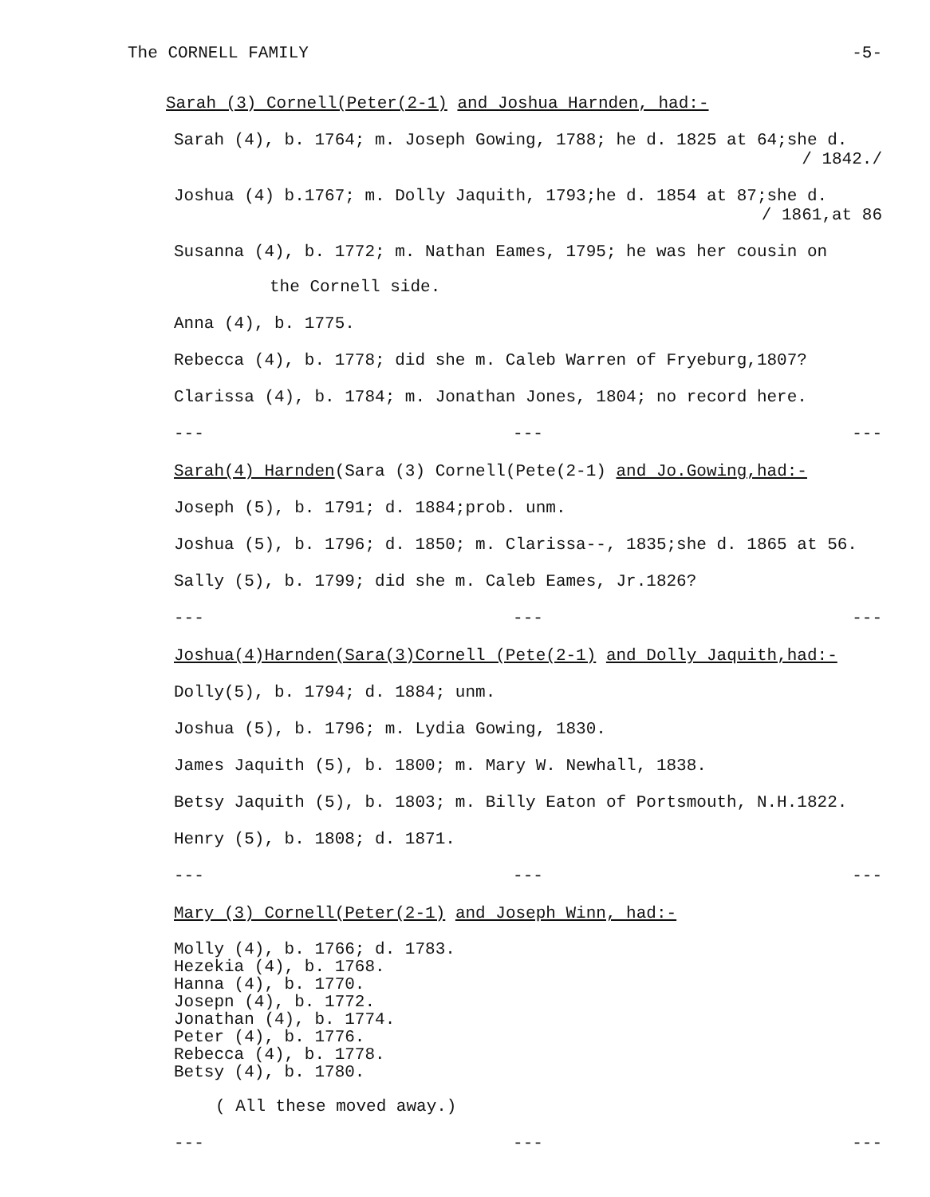The CORNELL FAMILY -5-
Sarah (3) Cornell(Peter(2-1) and Joshua Harnden, had:-
Sarah (4), b. 1764; m. Joseph Gowing, 1788; he d. 1825 at 64;she d.
/ 1842./
Joshua (4) b.1767; m. Dolly Jaquith, 1793;he d. 1854 at 87;she d.
/ 1861,at 86
Susanna (4), b. 1772; m. Nathan Eames, 1795; he was her cousin on
the Cornell side.
Anna (4), b. 1775.
Rebecca (4), b. 1778; did she m. Caleb Warren of Fryeburg,1807?
Clarissa (4), b. 1784; m. Jonathan Jones, 1804; no record here.
--- --- ---
Sarah(4) Harnden(Sara (3) Cornell(Pete(2-1) and Jo.Gowing,had:-
Joseph (5), b. 1791; d. 1884;prob. unm.
Joshua (5), b. 1796; d. 1850; m. Clarissa--, 1835;she d. 1865 at 56.
Sally (5), b. 1799; did she m. Caleb Eames, Jr.1826?
--- --- ---
Joshua(4)Harnden(Sara(3)Cornell (Pete(2-1) and Dolly Jaquith,had:-
Dolly(5), b. 1794; d. 1884; unm.
Joshua (5), b. 1796; m. Lydia Gowing, 1830.
James Jaquith (5), b. 1800; m. Mary W. Newhall, 1838.
Betsy Jaquith (5), b. 1803; m. Billy Eaton of Portsmouth, N.H.1822.
Henry (5), b. 1808; d. 1871.
--- --- ---
Mary (3) Cornell(Peter(2-1) and Joseph Winn, had:-
Molly (4), b. 1766; d. 1783.
Hezekia (4), b. 1768.
Hanna (4), b. 1770.
Josepn (4), b. 1772.
Jonathan (4), b. 1774.
Peter (4), b. 1776.
Rebecca (4), b. 1778.
Betsy (4), b. 1780.
( All these moved away.)
--- --- ---